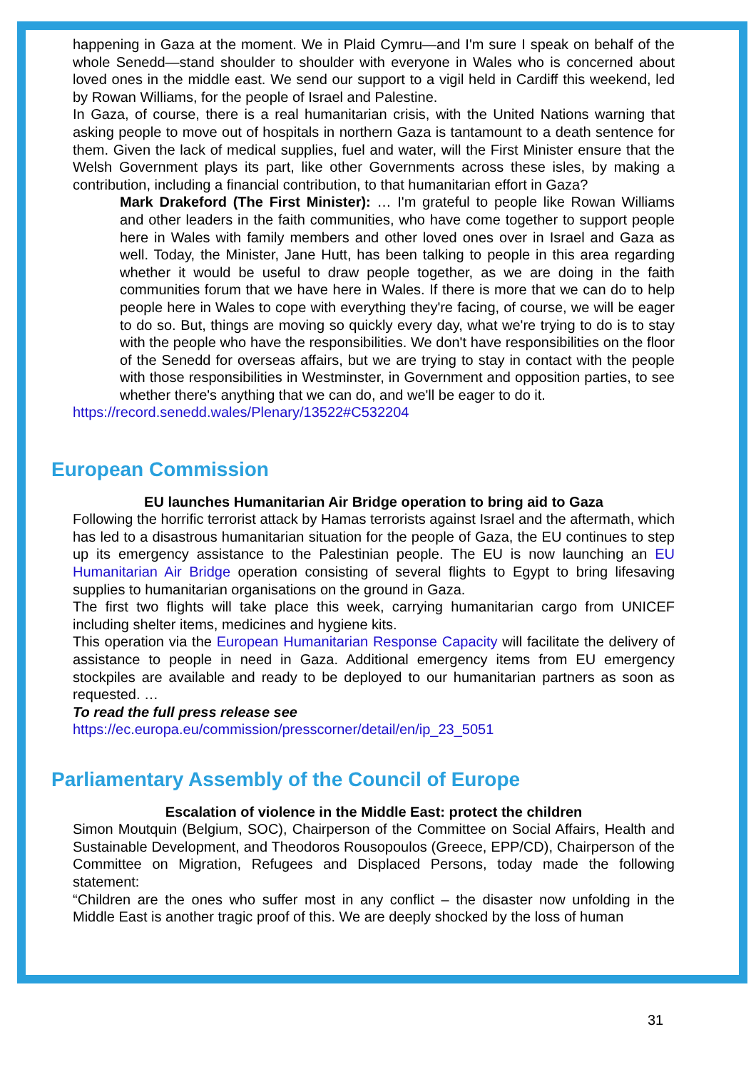happening in Gaza at the moment. We in Plaid Cymru—and I'm sure I speak on behalf of the whole Senedd—stand shoulder to shoulder with everyone in Wales who is concerned about loved ones in the middle east. We send our support to a vigil held in Cardiff this weekend, led by Rowan Williams, for the people of Israel and Palestine.
In Gaza, of course, there is a real humanitarian crisis, with the United Nations warning that asking people to move out of hospitals in northern Gaza is tantamount to a death sentence for them. Given the lack of medical supplies, fuel and water, will the First Minister ensure that the Welsh Government plays its part, like other Governments across these isles, by making a contribution, including a financial contribution, to that humanitarian effort in Gaza?
Mark Drakeford (The First Minister): … I'm grateful to people like Rowan Williams and other leaders in the faith communities, who have come together to support people here in Wales with family members and other loved ones over in Israel and Gaza as well. Today, the Minister, Jane Hutt, has been talking to people in this area regarding whether it would be useful to draw people together, as we are doing in the faith communities forum that we have here in Wales. If there is more that we can do to help people here in Wales to cope with everything they're facing, of course, we will be eager to do so. But, things are moving so quickly every day, what we're trying to do is to stay with the people who have the responsibilities. We don't have responsibilities on the floor of the Senedd for overseas affairs, but we are trying to stay in contact with the people with those responsibilities in Westminster, in Government and opposition parties, to see whether there's anything that we can do, and we'll be eager to do it.
https://record.senedd.wales/Plenary/13522#C532204
European Commission
EU launches Humanitarian Air Bridge operation to bring aid to Gaza
Following the horrific terrorist attack by Hamas terrorists against Israel and the aftermath, which has led to a disastrous humanitarian situation for the people of Gaza, the EU continues to step up its emergency assistance to the Palestinian people. The EU is now launching an EU Humanitarian Air Bridge operation consisting of several flights to Egypt to bring lifesaving supplies to humanitarian organisations on the ground in Gaza.
The first two flights will take place this week, carrying humanitarian cargo from UNICEF including shelter items, medicines and hygiene kits.
This operation via the European Humanitarian Response Capacity will facilitate the delivery of assistance to people in need in Gaza. Additional emergency items from EU emergency stockpiles are available and ready to be deployed to our humanitarian partners as soon as requested. …
To read the full press release see
https://ec.europa.eu/commission/presscorner/detail/en/ip_23_5051
Parliamentary Assembly of the Council of Europe
Escalation of violence in the Middle East: protect the children
Simon Moutquin (Belgium, SOC), Chairperson of the Committee on Social Affairs, Health and Sustainable Development, and Theodoros Rousopoulos (Greece, EPP/CD), Chairperson of the Committee on Migration, Refugees and Displaced Persons, today made the following statement:
“Children are the ones who suffer most in any conflict – the disaster now unfolding in the Middle East is another tragic proof of this. We are deeply shocked by the loss of human
31